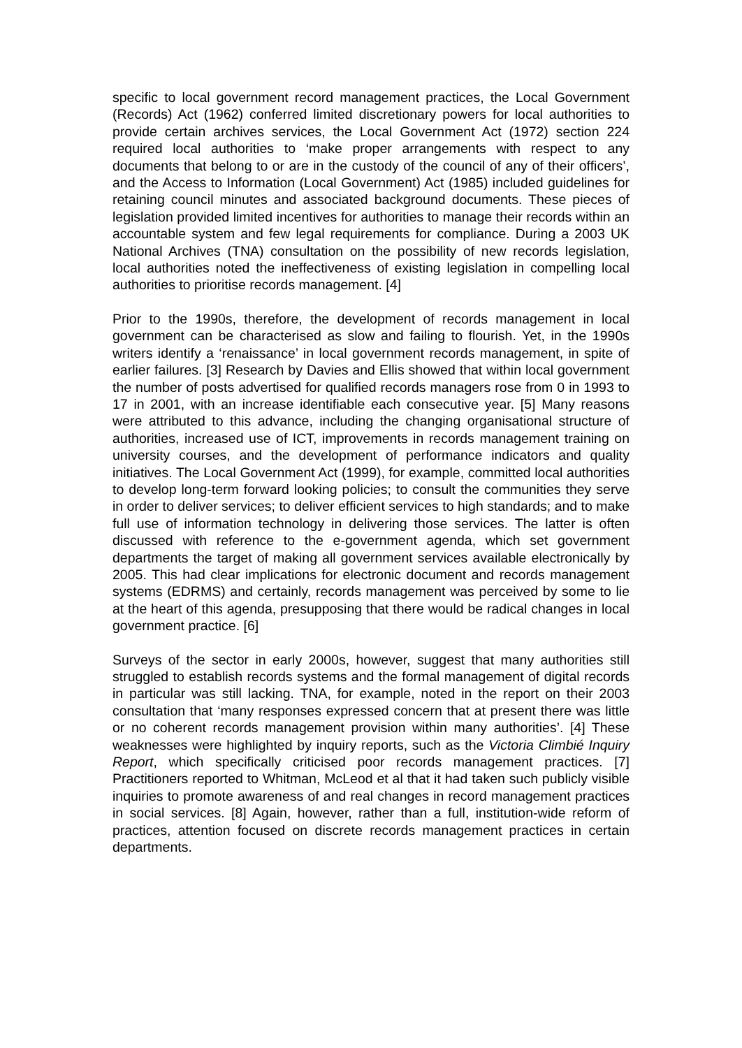specific to local government record management practices, the Local Government (Records) Act (1962) conferred limited discretionary powers for local authorities to provide certain archives services, the Local Government Act (1972) section 224 required local authorities to ‘make proper arrangements with respect to any documents that belong to or are in the custody of the council of any of their officers’, and the Access to Information (Local Government) Act (1985) included guidelines for retaining council minutes and associated background documents. These pieces of legislation provided limited incentives for authorities to manage their records within an accountable system and few legal requirements for compliance. During a 2003 UK National Archives (TNA) consultation on the possibility of new records legislation, local authorities noted the ineffectiveness of existing legislation in compelling local authorities to prioritise records management. [4]
Prior to the 1990s, therefore, the development of records management in local government can be characterised as slow and failing to flourish. Yet, in the 1990s writers identify a ‘renaissance’ in local government records management, in spite of earlier failures. [3] Research by Davies and Ellis showed that within local government the number of posts advertised for qualified records managers rose from 0 in 1993 to 17 in 2001, with an increase identifiable each consecutive year. [5] Many reasons were attributed to this advance, including the changing organisational structure of authorities, increased use of ICT, improvements in records management training on university courses, and the development of performance indicators and quality initiatives. The Local Government Act (1999), for example, committed local authorities to develop long-term forward looking policies; to consult the communities they serve in order to deliver services; to deliver efficient services to high standards; and to make full use of information technology in delivering those services. The latter is often discussed with reference to the e-government agenda, which set government departments the target of making all government services available electronically by 2005. This had clear implications for electronic document and records management systems (EDRMS) and certainly, records management was perceived by some to lie at the heart of this agenda, presupposing that there would be radical changes in local government practice. [6]
Surveys of the sector in early 2000s, however, suggest that many authorities still struggled to establish records systems and the formal management of digital records in particular was still lacking. TNA, for example, noted in the report on their 2003 consultation that ‘many responses expressed concern that at present there was little or no coherent records management provision within many authorities’. [4] These weaknesses were highlighted by inquiry reports, such as the Victoria Climbié Inquiry Report, which specifically criticised poor records management practices. [7] Practitioners reported to Whitman, McLeod et al that it had taken such publicly visible inquiries to promote awareness of and real changes in record management practices in social services. [8] Again, however, rather than a full, institution-wide reform of practices, attention focused on discrete records management practices in certain departments.